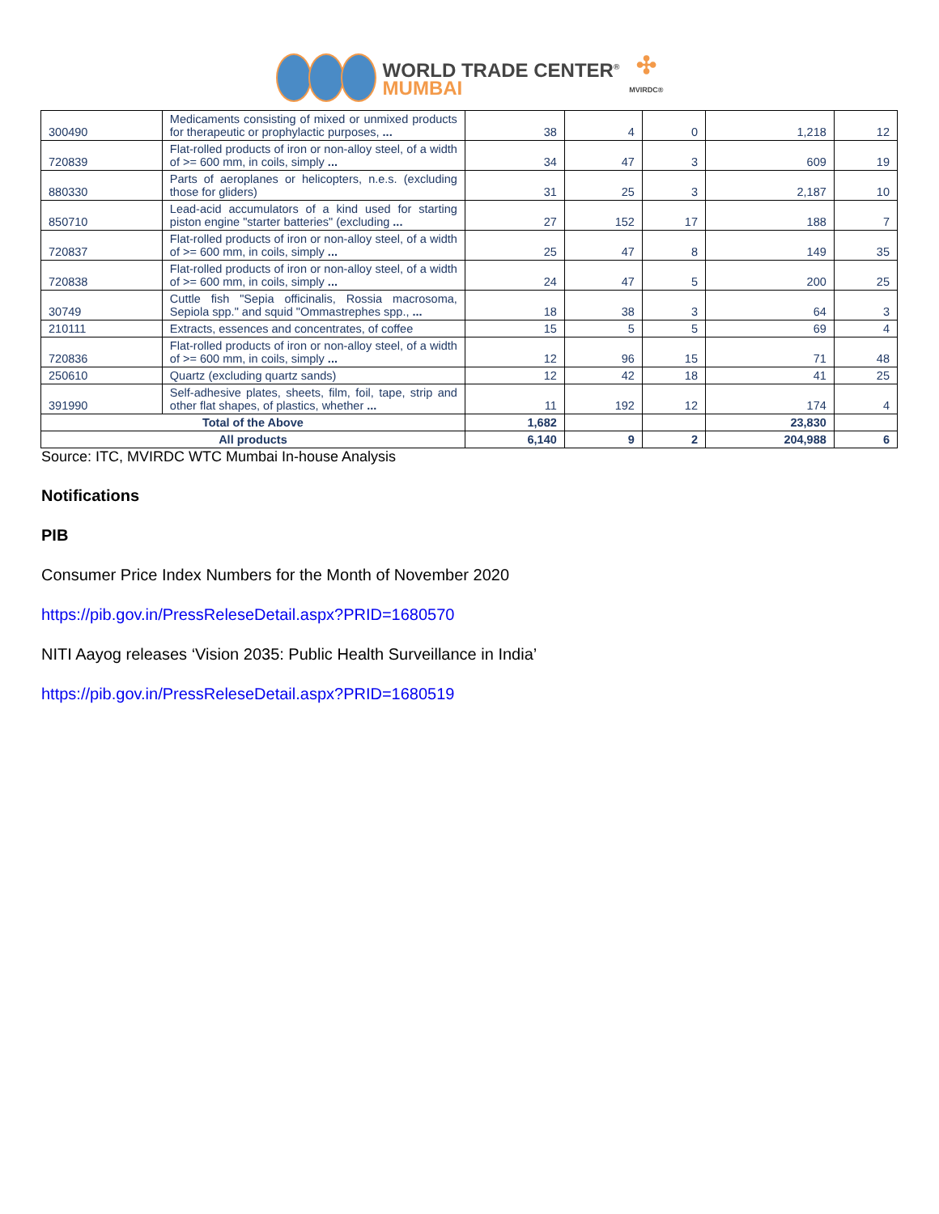WORLD TRADE CENTER<sup>®</sup>
MUMBAI
✣
MVIRDC®
| 300490 | Medicaments consisting of mixed or unmixed products for therapeutic or prophylactic purposes, ... | 38 | 4 | 0 | 1,218 | 12 |
| 720839 | Flat-rolled products of iron or non-alloy steel, of a width of >= 600 mm, in coils, simply ... | 34 | 47 | 3 | 609 | 19 |
| 880330 | Parts of aeroplanes or helicopters, n.e.s. (excluding those for gliders) | 31 | 25 | 3 | 2,187 | 10 |
| 850710 | Lead-acid accumulators of a kind used for starting piston engine "starter batteries" (excluding ... | 27 | 152 | 17 | 188 | 7 |
| 720837 | Flat-rolled products of iron or non-alloy steel, of a width of >= 600 mm, in coils, simply ... | 25 | 47 | 8 | 149 | 35 |
| 720838 | Flat-rolled products of iron or non-alloy steel, of a width of >= 600 mm, in coils, simply ... | 24 | 47 | 5 | 200 | 25 |
| 30749 | Cuttle fish "Sepia officinalis, Rossia macrosoma, Sepiola spp." and squid "Ommastrephes spp., ... | 18 | 38 | 3 | 64 | 3 |
| 210111 | Extracts, essences and concentrates, of coffee | 15 | 5 | 5 | 69 | 4 |
| 720836 | Flat-rolled products of iron or non-alloy steel, of a width of >= 600 mm, in coils, simply ... | 12 | 96 | 15 | 71 | 48 |
| 250610 | Quartz (excluding quartz sands) | 12 | 42 | 18 | 41 | 25 |
| 391990 | Self-adhesive plates, sheets, film, foil, tape, strip and other flat shapes, of plastics, whether ... | 11 | 192 | 12 | 174 | 4 |
| Total of the Above | | 1,682 | | | 23,830 | |
| All products | | 6,140 | 9 | 2 | 204,988 | 6 |
Source: ITC, MVIRDC WTC Mumbai In-house Analysis
Notifications
PIB
Consumer Price Index Numbers for the Month of November 2020
https://pib.gov.in/PressReleseDetail.aspx?PRID=1680570
NITI Aayog releases ‘Vision 2035: Public Health Surveillance in India’
https://pib.gov.in/PressReleseDetail.aspx?PRID=1680519